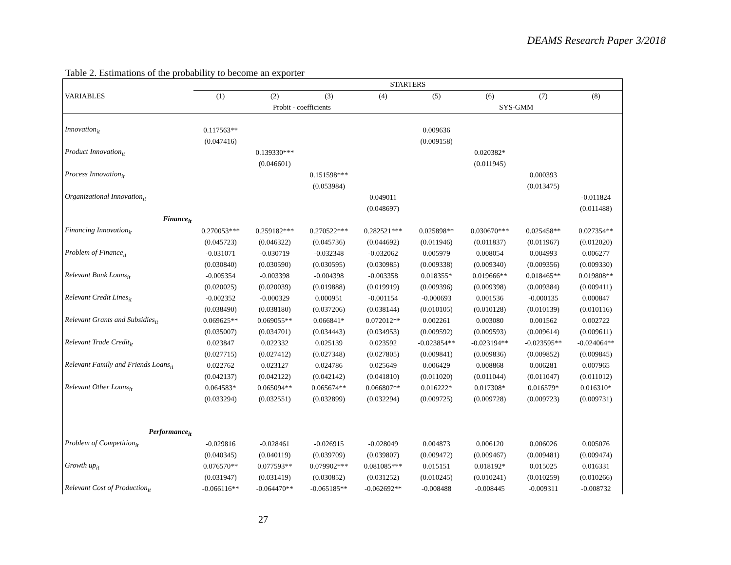DEAMS Research Paper 3/2018
Table 2. Estimations of the probability to become an exporter
| | STARTERS | | | | | | | |
| VARIABLES | (1) | (2) | (3) | (4) | (5) | (6) | (7) | (8) |
| | Probit - coefficients | | | | SYS-GMM | | | |
| Innovation<sub>it</sub> | 0.117563** | | | | 0.009636 | | | |
| | (0.047416) | | | | (0.009158) | | | |
| Product Innovation<sub>it</sub> | | 0.139330*** | | | | 0.020382* | | |
| | | (0.046601) | | | | (0.011945) | | |
| Process Innovation<sub>it</sub> | | | 0.151598*** | | | | 0.000393 | |
| | | | (0.053984) | | | | (0.013475) | |
| Organizational Innovation<sub>it</sub> | | | | 0.049011 | | | | -0.011824 |
| | | | | (0.048697) | | | | (0.011488) |
| Finance<sub>it</sub> | | | | | | | | |
| Financing Innovation<sub>it</sub> | 0.270053*** | 0.259182*** | 0.270522*** | 0.282521*** | 0.025898** | 0.030670*** | 0.025458** | 0.027354** |
| | (0.045723) | (0.046322) | (0.045736) | (0.044692) | (0.011946) | (0.011837) | (0.011967) | (0.012020) |
| Problem of Finance<sub>it</sub> | -0.031071 | -0.030719 | -0.032348 | -0.032062 | 0.005979 | 0.008054 | 0.004993 | 0.006277 |
| | (0.030840) | (0.030590) | (0.030595) | (0.030985) | (0.009338) | (0.009340) | (0.009356) | (0.009330) |
| Relevant Bank Loans<sub>it</sub> | -0.005354 | -0.003398 | -0.004398 | -0.003358 | 0.018355* | 0.019666** | 0.018465** | 0.019808** |
| | (0.020025) | (0.020039) | (0.019888) | (0.019919) | (0.009396) | (0.009398) | (0.009384) | (0.009411) |
| Relevant Credit Lines<sub>it</sub> | -0.002352 | -0.000329 | 0.000951 | -0.001154 | -0.000693 | 0.001536 | -0.000135 | 0.000847 |
| | (0.038490) | (0.038180) | (0.037206) | (0.038144) | (0.010105) | (0.010128) | (0.010139) | (0.010116) |
| Relevant Grants and Subsidies<sub>it</sub> | 0.069625** | 0.069055** | 0.066841* | 0.072012** | 0.002261 | 0.003080 | 0.001562 | 0.002722 |
| | (0.035007) | (0.034701) | (0.034443) | (0.034953) | (0.009592) | (0.009593) | (0.009614) | (0.009611) |
| Relevant Trade Credit<sub>it</sub> | 0.023847 | 0.022332 | 0.025139 | 0.023592 | -0.023854** | -0.023194** | -0.023595** | -0.024064** |
| | (0.027715) | (0.027412) | (0.027348) | (0.027805) | (0.009841) | (0.009836) | (0.009852) | (0.009845) |
| Relevant Family and Friends Loans<sub>it</sub> | 0.022762 | 0.023127 | 0.024786 | 0.025649 | 0.006429 | 0.008868 | 0.006281 | 0.007965 |
| | (0.042137) | (0.042122) | (0.042142) | (0.041810) | (0.011020) | (0.011044) | (0.011047) | (0.011012) |
| Relevant Other Loans<sub>it</sub> | 0.064583* | 0.065094** | 0.065674** | 0.066807** | 0.016222* | 0.017308* | 0.016579* | 0.016310* |
| | (0.033294) | (0.032551) | (0.032899) | (0.032294) | (0.009725) | (0.009728) | (0.009723) | (0.009731) |
| Performance<sub>it</sub> | | | | | | | | |
| Problem of Competition<sub>it</sub> | -0.029816 | -0.028461 | -0.026915 | -0.028049 | 0.004873 | 0.006120 | 0.006026 | 0.005076 |
| | (0.040345) | (0.040119) | (0.039709) | (0.039807) | (0.009472) | (0.009467) | (0.009481) | (0.009474) |
| Growth up<sub>it</sub> | 0.076570** | 0.077593** | 0.079902*** | 0.081085*** | 0.015151 | 0.018192* | 0.015025 | 0.016331 |
| | (0.031947) | (0.031419) | (0.030852) | (0.031252) | (0.010245) | (0.010241) | (0.010259) | (0.010266) |
| Relevant Cost of Production<sub>it</sub> | -0.066116** | -0.064470** | -0.065185** | -0.062692** | -0.008488 | -0.008445 | -0.009311 | -0.008732 |
27